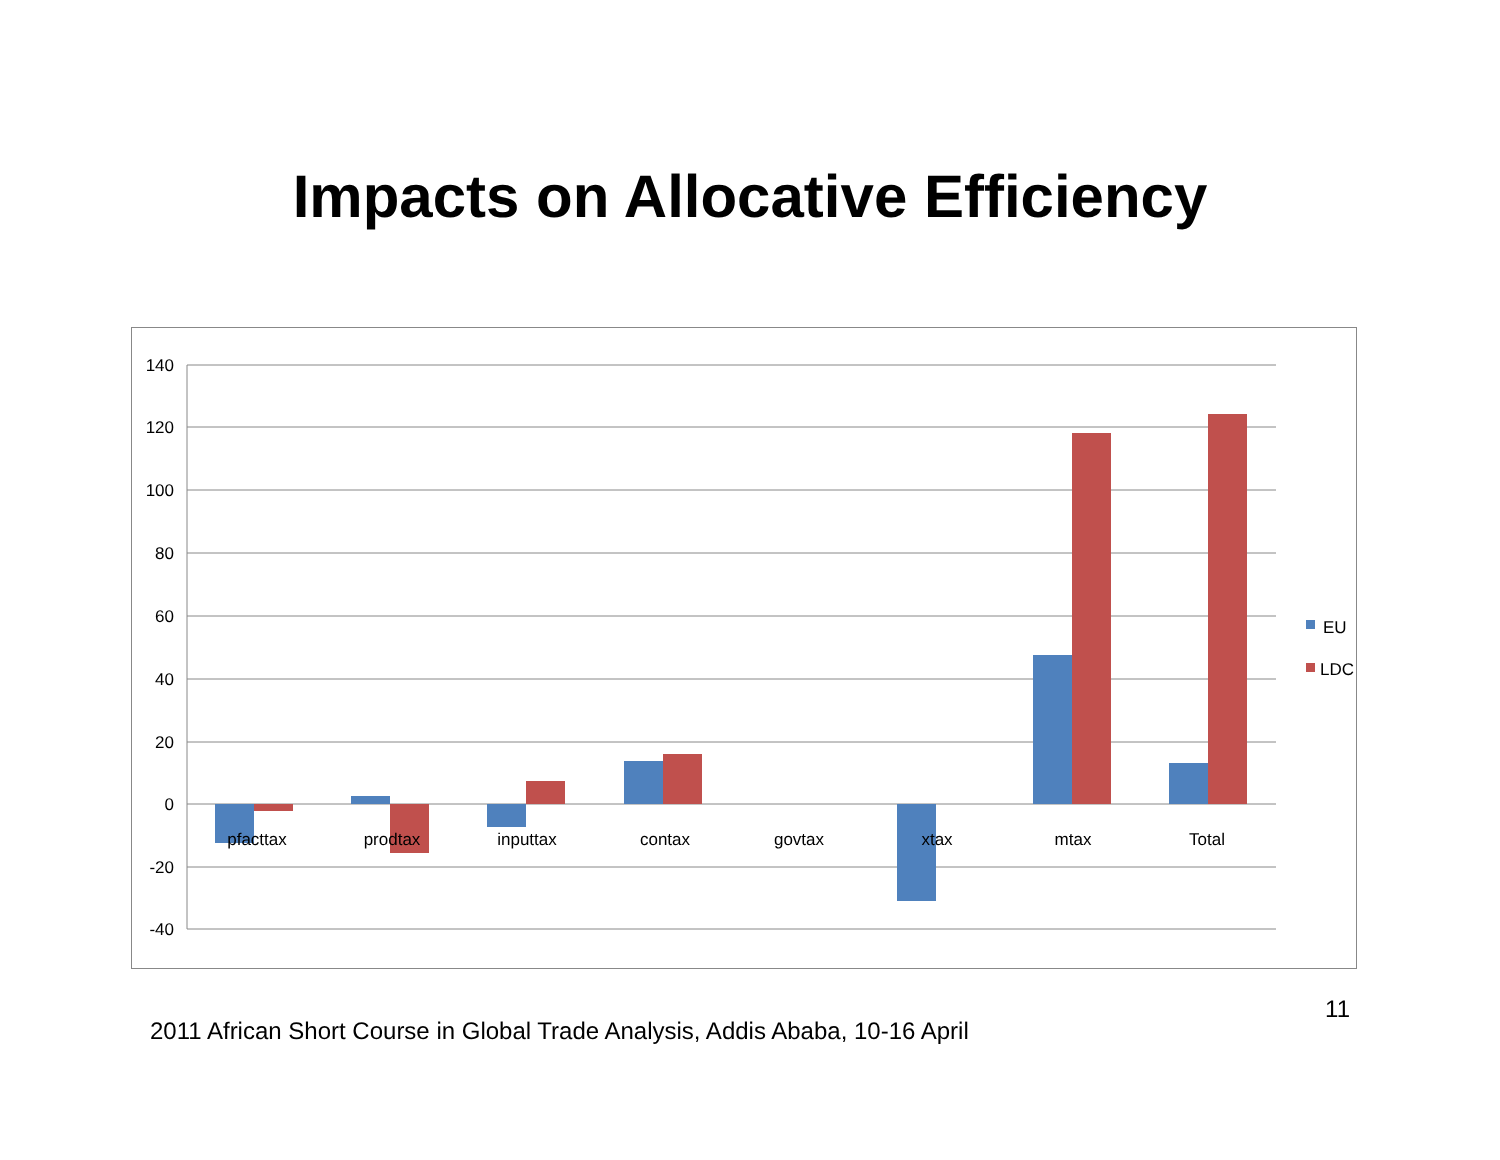Impacts on Allocative Efficiency
140
120
100
80
60
40
20
0
-20
-40
pfacttax
prodtax
inputtax
contax
govtax
xtax
mtax
Total
EU
LDC
2011 African Short Course in Global Trade Analysis, Addis Ababa, 10-16 April 11